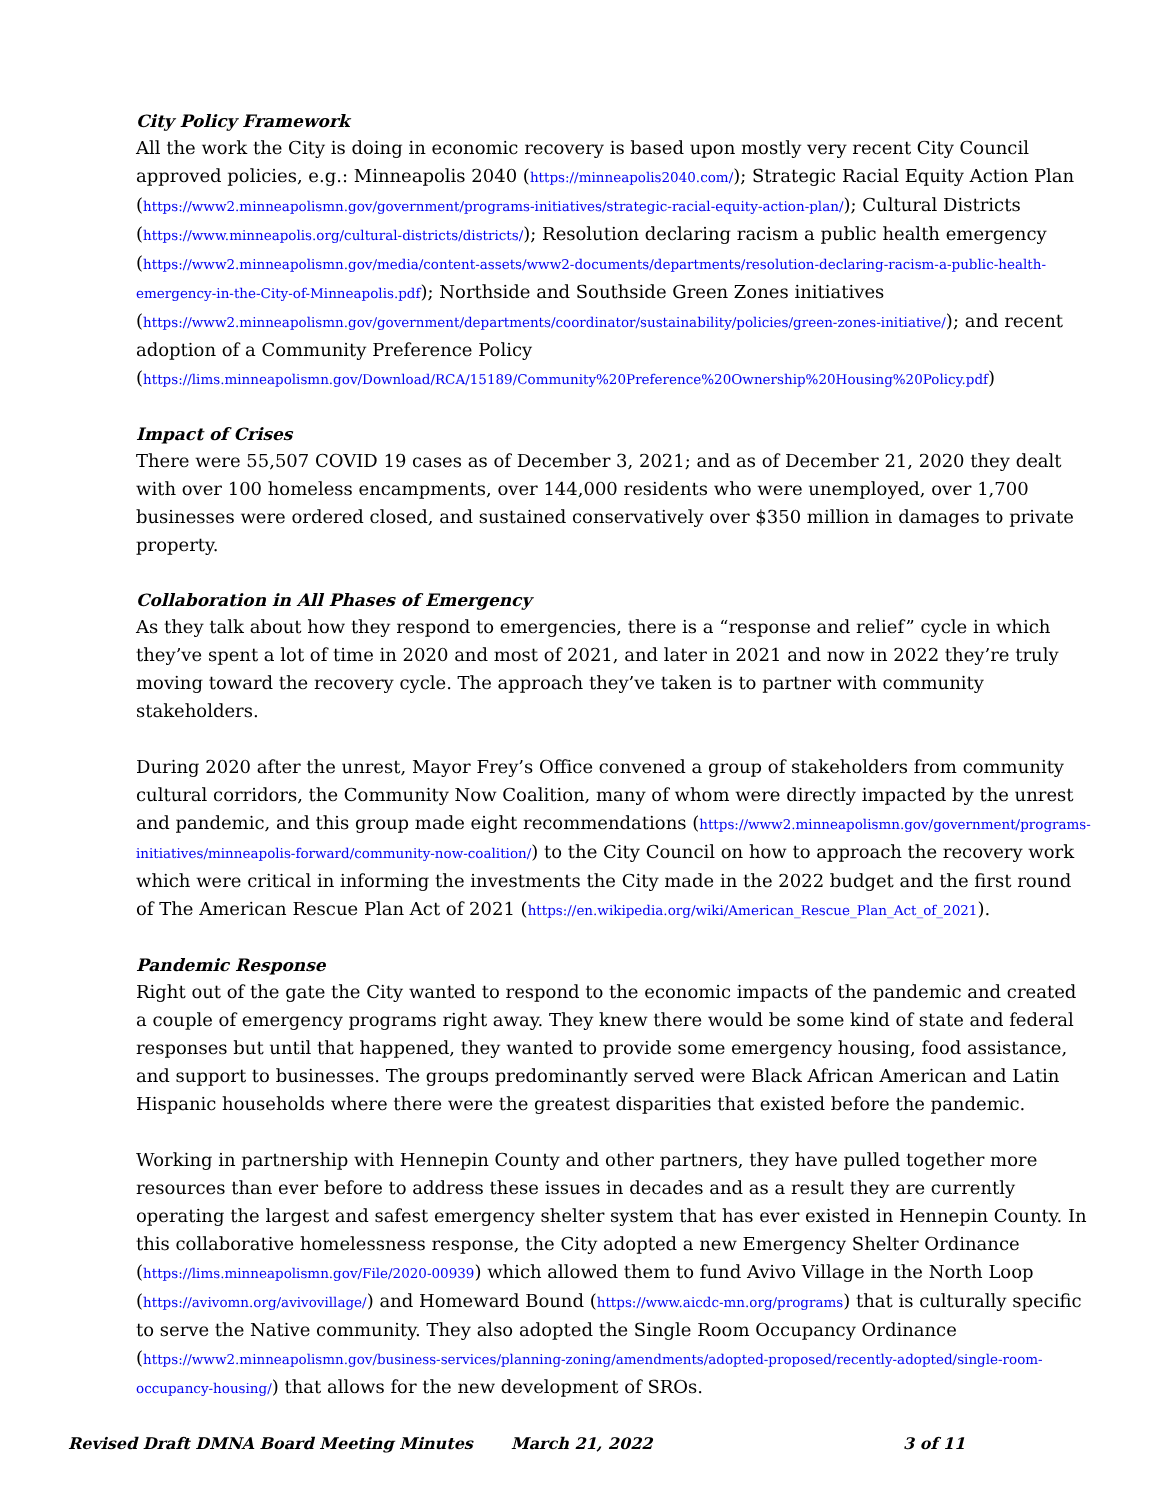City Policy Framework
All the work the City is doing in economic recovery is based upon mostly very recent City Council approved policies, e.g.: Minneapolis 2040 (https://minneapolis2040.com/); Strategic Racial Equity Action Plan (https://www2.minneapolismn.gov/government/programs-initiatives/strategic-racial-equity-action-plan/); Cultural Districts (https://www.minneapolis.org/cultural-districts/districts/); Resolution declaring racism a public health emergency (https://www2.minneapolismn.gov/media/content-assets/www2-documents/departments/resolution-declaring-racism-a-public-health-emergency-in-the-City-of-Minneapolis.pdf); Northside and Southside Green Zones initiatives (https://www2.minneapolismn.gov/government/departments/coordinator/sustainability/policies/green-zones-initiative/); and recent adoption of a Community Preference Policy (https://lims.minneapolismn.gov/Download/RCA/15189/Community%20Preference%20Ownership%20Housing%20Policy.pdf)
Impact of Crises
There were 55,507 COVID 19 cases as of December 3, 2021; and as of December 21, 2020 they dealt with over 100 homeless encampments, over 144,000 residents who were unemployed, over 1,700 businesses were ordered closed, and sustained conservatively over $350 million in damages to private property.
Collaboration in All Phases of Emergency
As they talk about how they respond to emergencies, there is a “response and relief” cycle in which they’ve spent a lot of time in 2020 and most of 2021, and later in 2021 and now in 2022 they’re truly moving toward the recovery cycle. The approach they’ve taken is to partner with community stakeholders.
During 2020 after the unrest, Mayor Frey’s Office convened a group of stakeholders from community cultural corridors, the Community Now Coalition, many of whom were directly impacted by the unrest and pandemic, and this group made eight recommendations (https://www2.minneapolismn.gov/government/programs-initiatives/minneapolis-forward/community-now-coalition/) to the City Council on how to approach the recovery work which were critical in informing the investments the City made in the 2022 budget and the first round of The American Rescue Plan Act of 2021 (https://en.wikipedia.org/wiki/American_Rescue_Plan_Act_of_2021).
Pandemic Response
Right out of the gate the City wanted to respond to the economic impacts of the pandemic and created a couple of emergency programs right away. They knew there would be some kind of state and federal responses but until that happened, they wanted to provide some emergency housing, food assistance, and support to businesses. The groups predominantly served were Black African American and Latin Hispanic households where there were the greatest disparities that existed before the pandemic.
Working in partnership with Hennepin County and other partners, they have pulled together more resources than ever before to address these issues in decades and as a result they are currently operating the largest and safest emergency shelter system that has ever existed in Hennepin County. In this collaborative homelessness response, the City adopted a new Emergency Shelter Ordinance (https://lims.minneapolismn.gov/File/2020-00939) which allowed them to fund Avivo Village in the North Loop (https://avivomn.org/avivovillage/) and Homeward Bound (https://www.aicdc-mn.org/programs) that is culturally specific to serve the Native community. They also adopted the Single Room Occupancy Ordinance (https://www2.minneapolismn.gov/business-services/planning-zoning/amendments/adopted-proposed/recently-adopted/single-room-occupancy-housing/) that allows for the new development of SROs.
Revised Draft DMNA Board Meeting Minutes March 21, 2022 3 of 11